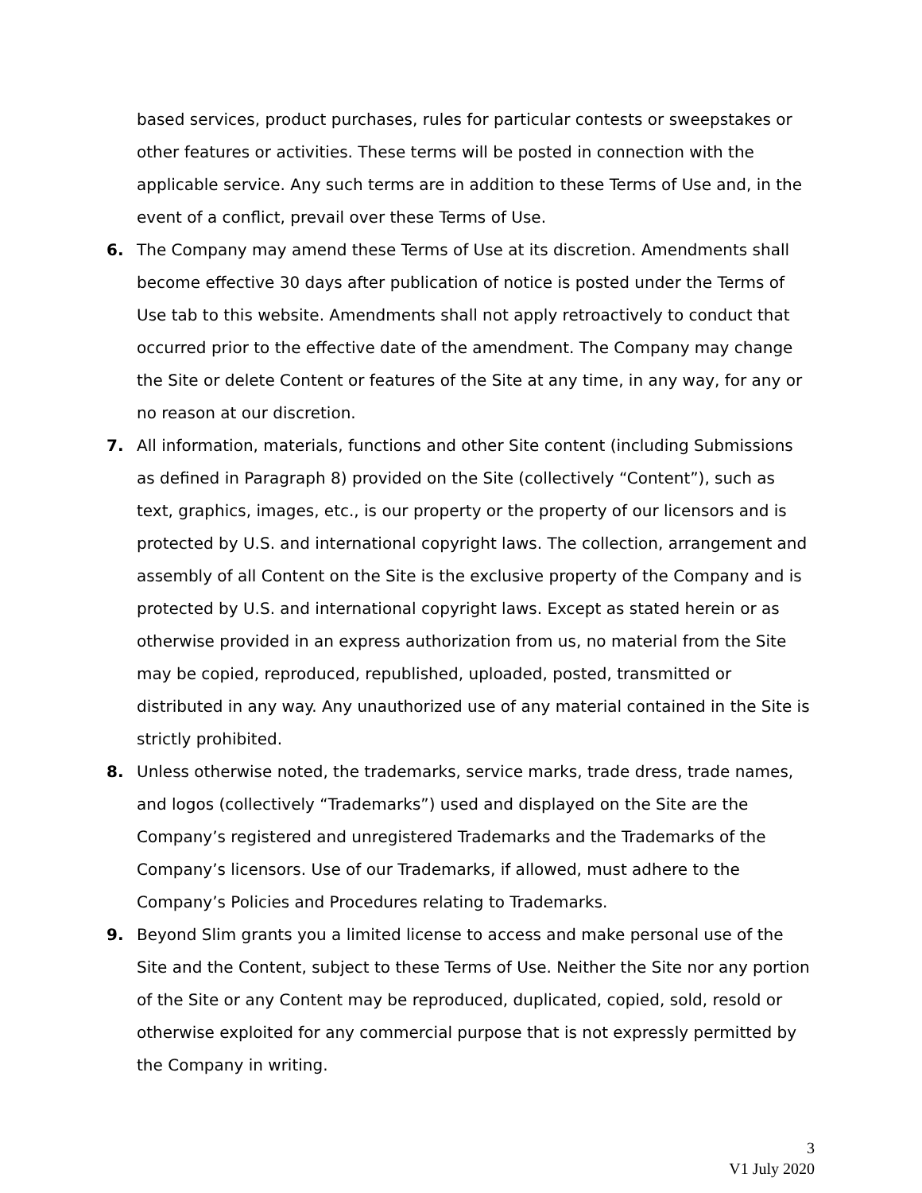based services, product purchases, rules for particular contests or sweepstakes or other features or activities. These terms will be posted in connection with the applicable service. Any such terms are in addition to these Terms of Use and, in the event of a conflict, prevail over these Terms of Use.
6. The Company may amend these Terms of Use at its discretion. Amendments shall become effective 30 days after publication of notice is posted under the Terms of Use tab to this website. Amendments shall not apply retroactively to conduct that occurred prior to the effective date of the amendment. The Company may change the Site or delete Content or features of the Site at any time, in any way, for any or no reason at our discretion.
7. All information, materials, functions and other Site content (including Submissions as defined in Paragraph 8) provided on the Site (collectively “Content”), such as text, graphics, images, etc., is our property or the property of our licensors and is protected by U.S. and international copyright laws. The collection, arrangement and assembly of all Content on the Site is the exclusive property of the Company and is protected by U.S. and international copyright laws. Except as stated herein or as otherwise provided in an express authorization from us, no material from the Site may be copied, reproduced, republished, uploaded, posted, transmitted or distributed in any way. Any unauthorized use of any material contained in the Site is strictly prohibited.
8. Unless otherwise noted, the trademarks, service marks, trade dress, trade names, and logos (collectively “Trademarks”) used and displayed on the Site are the Company’s registered and unregistered Trademarks and the Trademarks of the Company’s licensors. Use of our Trademarks, if allowed, must adhere to the Company’s Policies and Procedures relating to Trademarks.
9. Beyond Slim grants you a limited license to access and make personal use of the Site and the Content, subject to these Terms of Use. Neither the Site nor any portion of the Site or any Content may be reproduced, duplicated, copied, sold, resold or otherwise exploited for any commercial purpose that is not expressly permitted by the Company in writing.
3
V1 July 2020